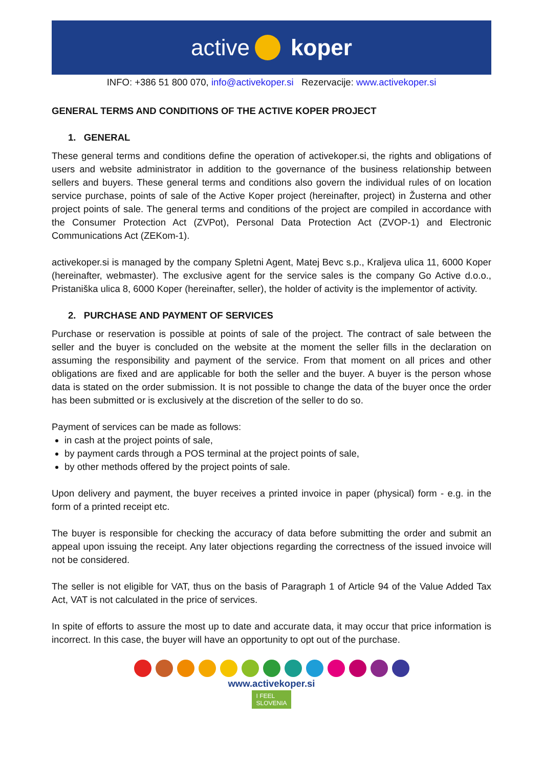active koper
INFO: +386 51 800 070, info@activekoper.si Rezervacije: www.activekoper.si
GENERAL TERMS AND CONDITIONS OF THE ACTIVE KOPER PROJECT
1. GENERAL
These general terms and conditions define the operation of activekoper.si, the rights and obligations of users and website administrator in addition to the governance of the business relationship between sellers and buyers. These general terms and conditions also govern the individual rules of on location service purchase, points of sale of the Active Koper project (hereinafter, project) in Žusterna and other project points of sale. The general terms and conditions of the project are compiled in accordance with the Consumer Protection Act (ZVPot), Personal Data Protection Act (ZVOP-1) and Electronic Communications Act (ZEKom-1).
activekoper.si is managed by the company Spletni Agent, Matej Bevc s.p., Kraljeva ulica 11, 6000 Koper (hereinafter, webmaster). The exclusive agent for the service sales is the company Go Active d.o.o., Pristaniška ulica 8, 6000 Koper (hereinafter, seller), the holder of activity is the implementor of activity.
2. PURCHASE AND PAYMENT OF SERVICES
Purchase or reservation is possible at points of sale of the project. The contract of sale between the seller and the buyer is concluded on the website at the moment the seller fills in the declaration on assuming the responsibility and payment of the service. From that moment on all prices and other obligations are fixed and are applicable for both the seller and the buyer. A buyer is the person whose data is stated on the order submission. It is not possible to change the data of the buyer once the order has been submitted or is exclusively at the discretion of the seller to do so.
Payment of services can be made as follows:
in cash at the project points of sale,
by payment cards through a POS terminal at the project points of sale,
by other methods offered by the project points of sale.
Upon delivery and payment, the buyer receives a printed invoice in paper (physical) form - e.g. in the form of a printed receipt etc.
The buyer is responsible for checking the accuracy of data before submitting the order and submit an appeal upon issuing the receipt. Any later objections regarding the correctness of the issued invoice will not be considered.
The seller is not eligible for VAT, thus on the basis of Paragraph 1 of Article 94 of the Value Added Tax Act, VAT is not calculated in the price of services.
In spite of efforts to assure the most up to date and accurate data, it may occur that price information is incorrect. In this case, the buyer will have an opportunity to opt out of the purchase.
www.activekoper.si
I FEEL
SLOVENIA